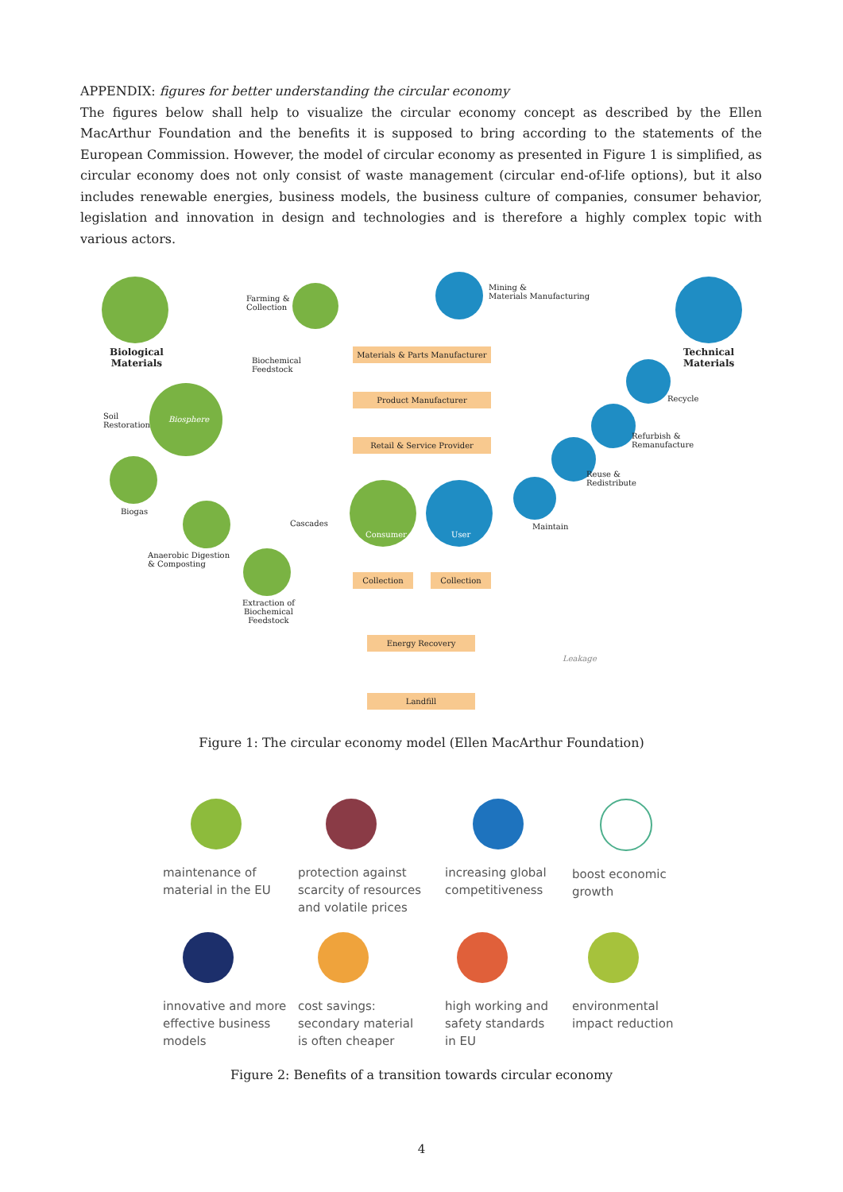APPENDIX: figures for better understanding the circular economy
The figures below shall help to visualize the circular economy concept as described by the Ellen MacArthur Foundation and the benefits it is supposed to bring according to the statements of the European Commission. However, the model of circular economy as presented in Figure 1 is simplified, as circular economy does not only consist of waste management (circular end-of-life options), but it also includes renewable energies, business models, the business culture of companies, consumer behavior, legislation and innovation in design and technologies and is therefore a highly complex topic with various actors.
Biological
Materials
Farming &
Collection
Mining &
Materials Manufacturing
Technical
Materials
Biochemical
Feedstock
Materials & Parts Manufacturer
Product Manufacturer
Retail & Service Provider
Soil
Restoration
Biosphere
Recycle
Refurbish &
Remanufacture
Reuse &
Redistribute
Biogas
Consumer User
Maintain
Cascades
Anaerobic Digestion
& Composting
Extraction of
Biochemical
Feedstock
Collection Collection
Energy Recovery
Leakage
Landfill
Figure 1: The circular economy model (Ellen MacArthur Foundation)
maintenance of
material in the EU
protection against
scarcity of resources
and volatile prices
increasing global
competitiveness
boost economic
growth
innovative and more
effective business
models
cost savings:
secondary material
is often cheaper
high working and
safety standards
in EU
environmental
impact reduction
Figure 2: Benefits of a transition towards circular economy
4